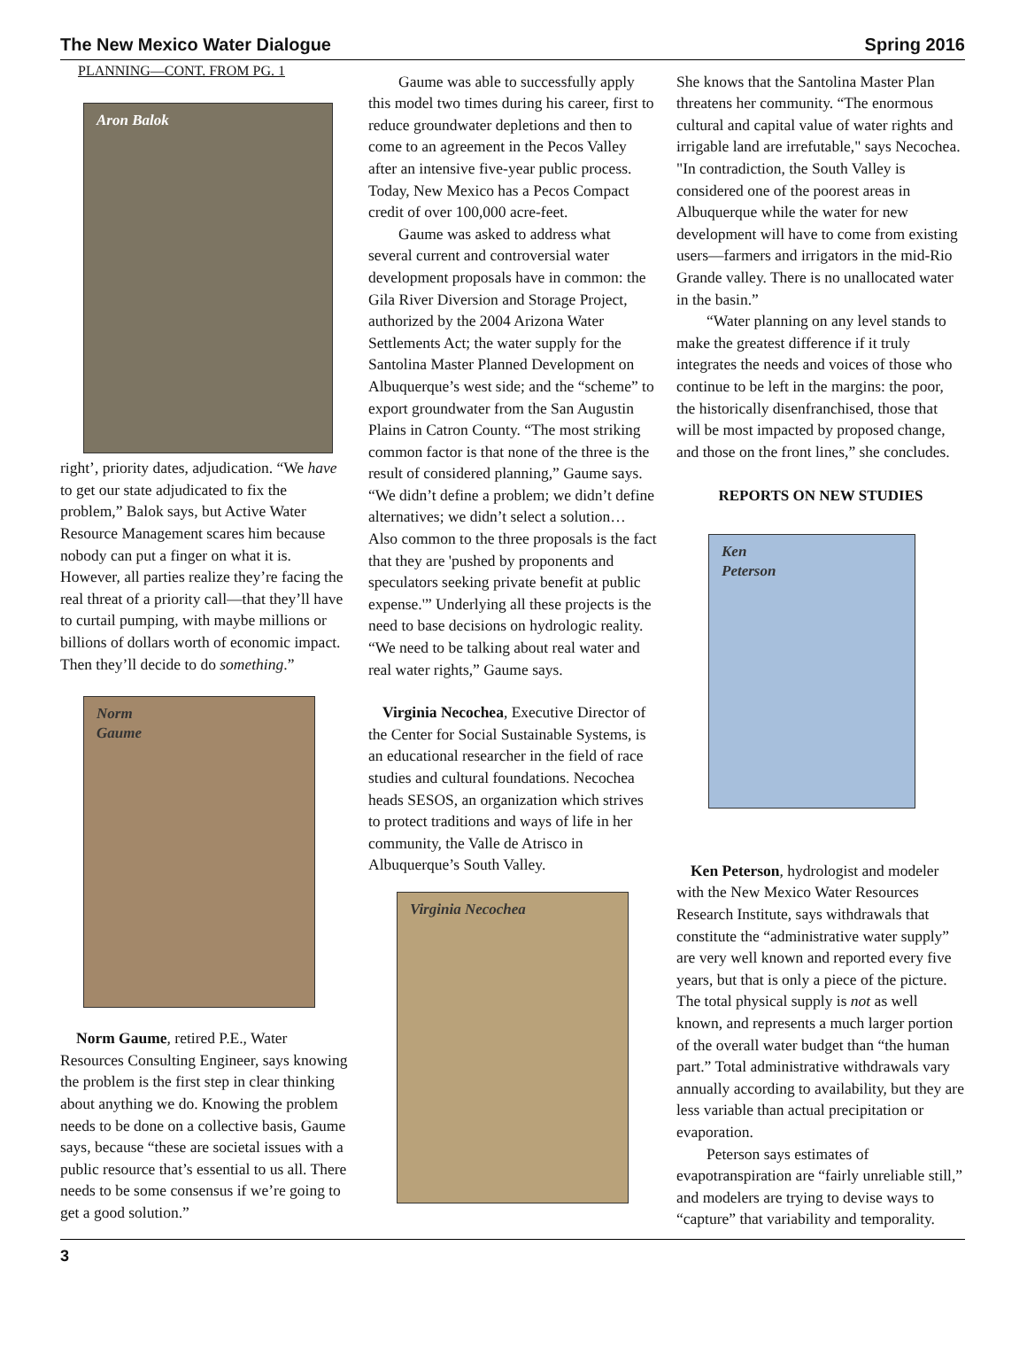The New Mexico Water Dialogue Spring 2016
PLANNING—CONT. FROM PG. 1
Aron Balok
right’, priority dates, adjudication. “We have to get our state adjudicated to fix the problem,” Balok says, but Active Water Resource Management scares him because nobody can put a finger on what it is. However, all parties realize they’re facing the real threat of a priority call—that they’ll have to curtail pumping, with maybe millions or billions of dollars worth of economic impact. Then they’ll decide to do something.”
Norm
Gaume
Norm Gaume, retired P.E., Water Resources Consulting Engineer, says knowing the problem is the first step in clear thinking about anything we do. Knowing the problem needs to be done on a collective basis, Gaume says, because “these are societal issues with a public resource that’s essential to us all. There needs to be some consensus if we’re going to get a good solution.”
Gaume was able to successfully apply this model two times during his career, first to reduce groundwater depletions and then to come to an agreement in the Pecos Valley after an intensive five-year public process. Today, New Mexico has a Pecos Compact credit of over 100,000 acre-feet.
Gaume was asked to address what several current and controversial water development proposals have in common: the Gila River Diversion and Storage Project, authorized by the 2004 Arizona Water Settlements Act; the water supply for the Santolina Master Planned Development on Albuquerque’s west side; and the “scheme” to export groundwater from the San Augustin Plains in Catron County. “The most striking common factor is that none of the three is the result of considered planning,” Gaume says. “We didn’t define a problem; we didn’t define alternatives; we didn’t select a solution… Also common to the three proposals is the fact that they are 'pushed by proponents and speculators seeking private benefit at public expense.'” Underlying all these projects is the need to base decisions on hydrologic reality. “We need to be talking about real water and real water rights,” Gaume says.
Virginia Necochea, Executive Director of the Center for Social Sustainable Systems, is an educational researcher in the field of race studies and cultural foundations. Necochea heads SESOS, an organization which strives to protect traditions and ways of life in her community, the Valle de Atrisco in Albuquerque’s South Valley.
Virginia Necochea
She knows that the Santolina Master Plan threatens her community. “The enormous cultural and capital value of water rights and irrigable land are irrefutable," says Necochea. "In contradiction, the South Valley is considered one of the poorest areas in Albuquerque while the water for new development will have to come from existing users—farmers and irrigators in the mid-Rio Grande valley. There is no unallocated water in the basin.”
“Water planning on any level stands to make the greatest difference if it truly integrates the needs and voices of those who continue to be left in the margins: the poor, the historically disenfranchised, those that will be most impacted by proposed change, and those on the front lines,” she concludes.
REPORTS ON NEW STUDIES
Ken
Peterson
Ken Peterson, hydrologist and modeler with the New Mexico Water Resources Research Institute, says withdrawals that constitute the “administrative water supply” are very well known and reported every five years, but that is only a piece of the picture. The total physical supply is not as well known, and represents a much larger portion of the overall water budget than “the human part.” Total administrative withdrawals vary annually according to availability, but they are less variable than actual precipitation or evaporation.
Peterson says estimates of evapotranspiration are “fairly unreliable still,” and modelers are trying to devise ways to “capture” that variability and temporality.
3